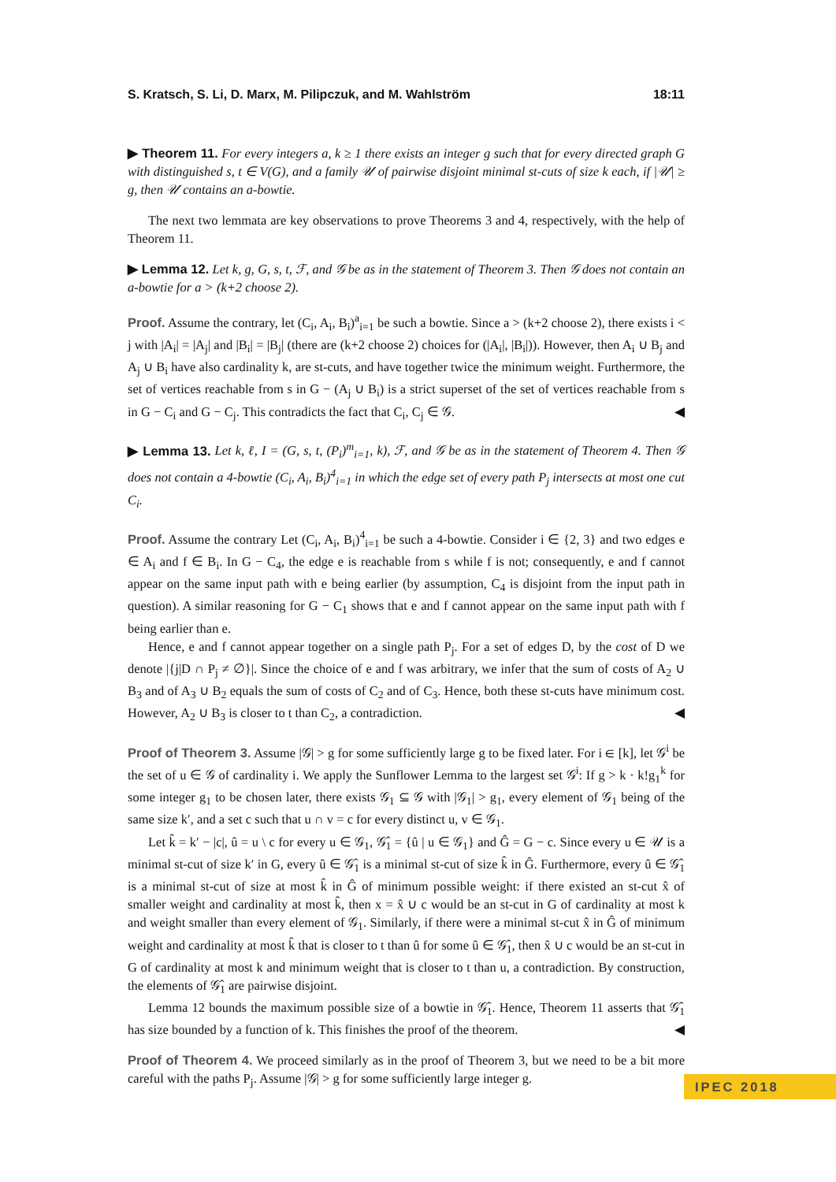S. Kratsch, S. Li, D. Marx, M. Pilipczuk, and M. Wahlström 18:11
▶ Theorem 11. For every integers a, k ≥ 1 there exists an integer g such that for every directed graph G with distinguished s, t ∈ V(G), and a family 𝒰 of pairwise disjoint minimal st-cuts of size k each, if |𝒰| ≥ g, then 𝒰 contains an a-bowtie.
The next two lemmata are key observations to prove Theorems 3 and 4, respectively, with the help of Theorem 11.
▶ Lemma 12. Let k, g, G, s, t, ℱ, and 𝒢 be as in the statement of Theorem 3. Then 𝒢 does not contain an a-bowtie for a > (k+2 choose 2).
Proof. Assume the contrary, let (C<sub>i</sub>, A<sub>i</sub>, B<sub>i</sub>)<sup>a</sup><sub>i=1</sub> be such a bowtie. Since a > (k+2 choose 2), there exists i < j with |A<sub>i</sub>| = |A<sub>j</sub>| and |B<sub>i</sub>| = |B<sub>j</sub>| (there are (k+2 choose 2) choices for (|A<sub>i</sub>|, |B<sub>i</sub>|)). However, then A<sub>i</sub> ∪ B<sub>j</sub> and A<sub>j</sub> ∪ B<sub>i</sub> have also cardinality k, are st-cuts, and have together twice the minimum weight. Furthermore, the set of vertices reachable from s in G − (A<sub>j</sub> ∪ B<sub>i</sub>) is a strict superset of the set of vertices reachable from s in G − C<sub>i</sub> and G − C<sub>j</sub>. This contradicts the fact that C<sub>i</sub>, C<sub>j</sub> ∈ 𝒢. ◀
▶ Lemma 13. Let k, ℓ, I = (G, s, t, (P<sub>i</sub>)<sup>m</sup><sub>i=1</sub>, k), ℱ, and 𝒢 be as in the statement of Theorem 4. Then 𝒢 does not contain a 4-bowtie (C<sub>i</sub>, A<sub>i</sub>, B<sub>i</sub>)<sup>4</sup><sub>i=1</sub> in which the edge set of every path P<sub>j</sub> intersects at most one cut C<sub>i</sub>.
Proof. Assume the contrary Let (C<sub>i</sub>, A<sub>i</sub>, B<sub>i</sub>)<sup>4</sup><sub>i=1</sub> be such a 4-bowtie. Consider i ∈ {2, 3} and two edges e ∈ A<sub>i</sub> and f ∈ B<sub>i</sub>. In G − C<sub>4</sub>, the edge e is reachable from s while f is not; consequently, e and f cannot appear on the same input path with e being earlier (by assumption, C<sub>4</sub> is disjoint from the input path in question). A similar reasoning for G − C<sub>1</sub> shows that e and f cannot appear on the same input path with f being earlier than e.
Hence, e and f cannot appear together on a single path P<sub>j</sub>. For a set of edges D, by the cost of D we denote |{j|D ∩ P<sub>j</sub> ≠ ∅}|. Since the choice of e and f was arbitrary, we infer that the sum of costs of A<sub>2</sub> ∪ B<sub>3</sub> and of A<sub>3</sub> ∪ B<sub>2</sub> equals the sum of costs of C<sub>2</sub> and of C<sub>3</sub>. Hence, both these st-cuts have minimum cost. However, A<sub>2</sub> ∪ B<sub>3</sub> is closer to t than C<sub>2</sub>, a contradiction. ◀
Proof of Theorem 3. Assume |𝒢| > g for some sufficiently large g to be fixed later. For i ∈ [k], let 𝒢<sup>i</sup> be the set of u ∈ 𝒢 of cardinality i. We apply the Sunflower Lemma to the largest set 𝒢<sup>i</sup>: If g > k · k!g<sub>1</sub><sup>k</sup> for some integer g<sub>1</sub> to be chosen later, there exists 𝒢<sub>1</sub> ⊆ 𝒢 with |𝒢<sub>1</sub>| > g<sub>1</sub>, every element of 𝒢<sub>1</sub> being of the same size k′, and a set c such that u ∩ v = c for every distinct u, v ∈ 𝒢<sub>1</sub>.
Let k̂ = k′ − |c|, û = u \ c for every u ∈ 𝒢<sub>1</sub>, 𝒢̂<sub>1</sub> = {û | u ∈ 𝒢<sub>1</sub>} and Ĝ = G − c. Since every u ∈ 𝒰 is a minimal st-cut of size k′ in G, every û ∈ 𝒢̂<sub>1</sub> is a minimal st-cut of size k̂ in Ĝ. Furthermore, every û ∈ 𝒢̂<sub>1</sub> is a minimal st-cut of size at most k̂ in Ĝ of minimum possible weight: if there existed an st-cut x̂ of smaller weight and cardinality at most k̂, then x = x̂ ∪ c would be an st-cut in G of cardinality at most k and weight smaller than every element of 𝒢<sub>1</sub>. Similarly, if there were a minimal st-cut x̂ in Ĝ of minimum weight and cardinality at most k̂ that is closer to t than û for some û ∈ 𝒢̂<sub>1</sub>, then x̂ ∪ c would be an st-cut in G of cardinality at most k and minimum weight that is closer to t than u, a contradiction. By construction, the elements of 𝒢̂<sub>1</sub> are pairwise disjoint.
Lemma 12 bounds the maximum possible size of a bowtie in 𝒢̂<sub>1</sub>. Hence, Theorem 11 asserts that 𝒢̂<sub>1</sub> has size bounded by a function of k. This finishes the proof of the theorem. ◀
Proof of Theorem 4. We proceed similarly as in the proof of Theorem 3, but we need to be a bit more careful with the paths P<sub>j</sub>. Assume |𝒢| > g for some sufficiently large integer g.
IPEC 2018